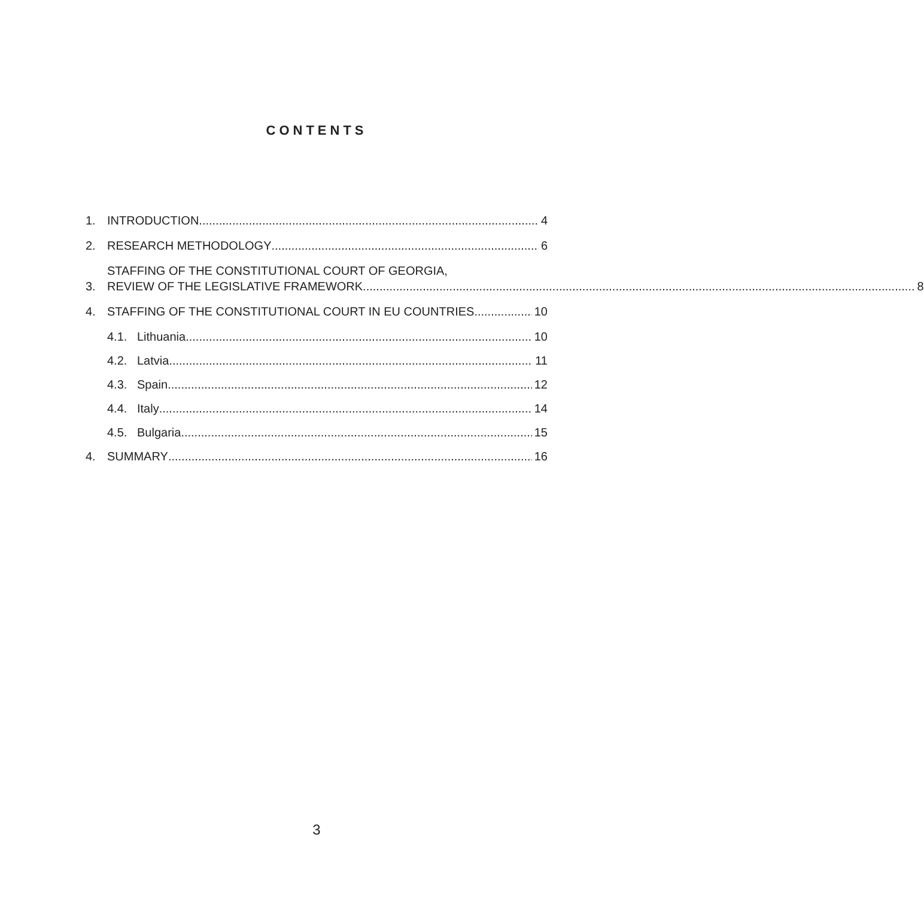CONTENTS
1. INTRODUCTION 4
2. RESEARCH METHODOLOGY 6
3.
STAFFING OF THE CONSTITUTIONAL COURT OF GEORGIA,
REVIEW OF THE LEGISLATIVE FRAMEWORK 8
4. STAFFING OF THE CONSTITUTIONAL COURT IN EU COUNTRIES 10
4.1. Lithuania 10
4.2. Latvia 11
4.3. Spain 12
4.4. Italy 14
4.5. Bulgaria 15
4. SUMMARY 16
3